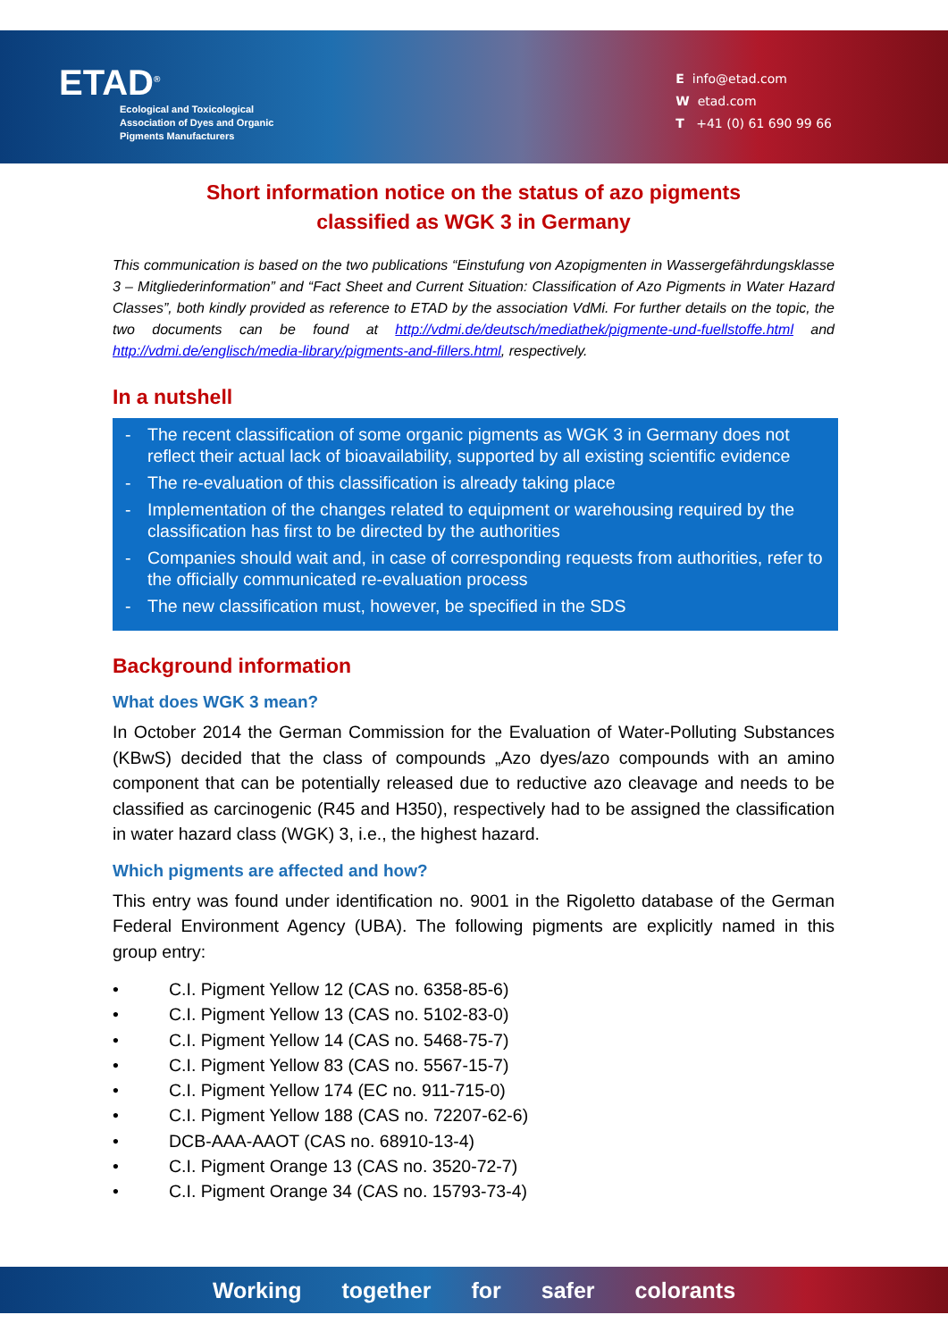ETAD<sup>®</sup>
Ecological and Toxicological
Association of Dyes and Organic
Pigments Manufacturers
E info@etad.com
W etad.com
T +41 (0) 61 690 99 66
Short information notice on the status of azo pigments
classified as WGK 3 in Germany
This communication is based on the two publications “Einstufung von Azopigmenten in Wassergefährdungsklasse 3 – Mitgliederinformation” and “Fact Sheet and Current Situation: Classification of Azo Pigments in Water Hazard Classes”, both kindly provided as reference to ETAD by the association VdMi. For further details on the topic, the two documents can be found at http://vdmi.de/deutsch/mediathek/pigmente-und-fuellstoffe.html and http://vdmi.de/englisch/media-library/pigments-and-fillers.html, respectively.
In a nutshell
- The recent classification of some organic pigments as WGK 3 in Germany does not reflect their actual lack of bioavailability, supported by all existing scientific evidence
- The re-evaluation of this classification is already taking place
- Implementation of the changes related to equipment or warehousing required by the classification has first to be directed by the authorities
- Companies should wait and, in case of corresponding requests from authorities, refer to the officially communicated re-evaluation process
- The new classification must, however, be specified in the SDS
Background information
What does WGK 3 mean?
In October 2014 the German Commission for the Evaluation of Water-Polluting Substances (KBwS) decided that the class of compounds „Azo dyes/azo compounds with an amino component that can be potentially released due to reductive azo cleavage and needs to be classified as carcinogenic (R45 and H350), respectively had to be assigned the classification in water hazard class (WGK) 3, i.e., the highest hazard.
Which pigments are affected and how?
This entry was found under identification no. 9001 in the Rigoletto database of the German Federal Environment Agency (UBA). The following pigments are explicitly named in this group entry:
• C.I. Pigment Yellow 12 (CAS no. 6358-85-6)
• C.I. Pigment Yellow 13 (CAS no. 5102-83-0)
• C.I. Pigment Yellow 14 (CAS no. 5468-75-7)
• C.I. Pigment Yellow 83 (CAS no. 5567-15-7)
• C.I. Pigment Yellow 174 (EC no. 911-715-0)
• C.I. Pigment Yellow 188 (CAS no. 72207-62-6)
• DCB-AAA-AAOT (CAS no. 68910-13-4)
• C.I. Pigment Orange 13 (CAS no. 3520-72-7)
• C.I. Pigment Orange 34 (CAS no. 15793-73-4)
Working together for safer colorants